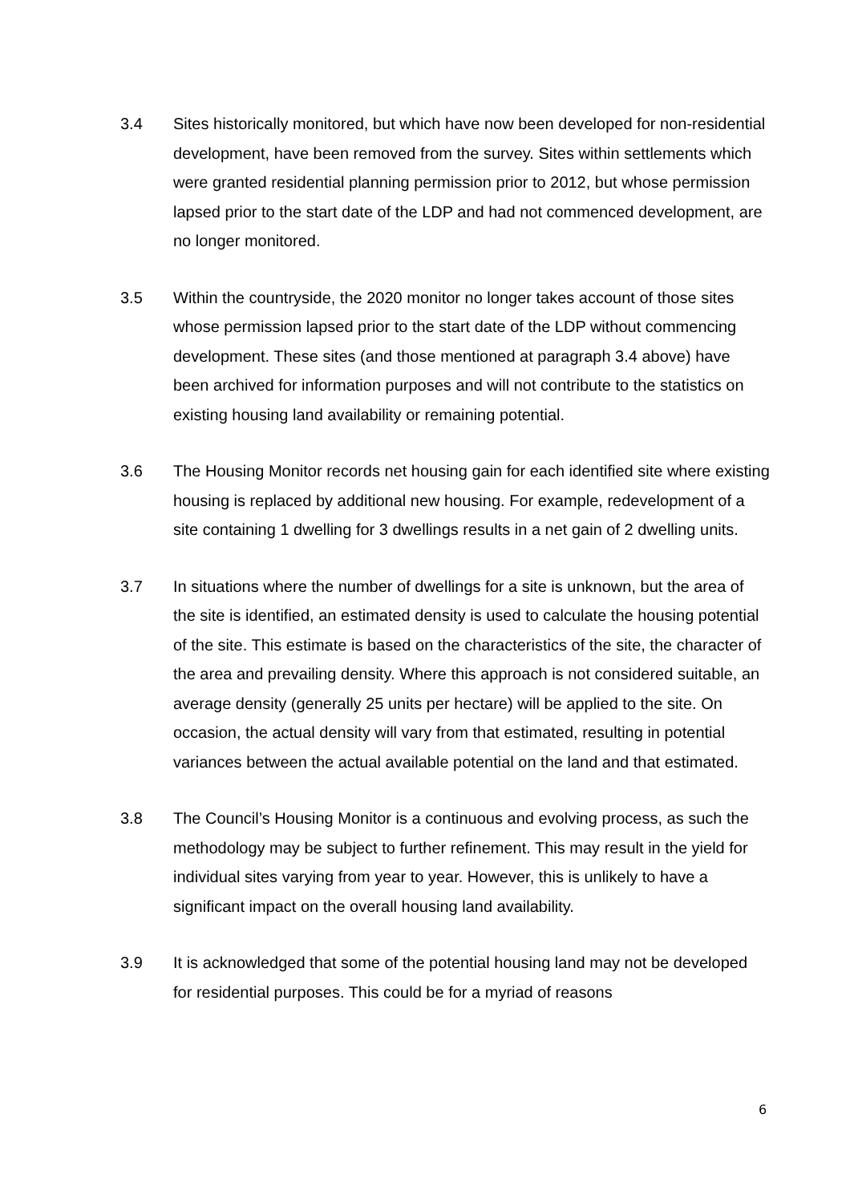3.4 Sites historically monitored, but which have now been developed for non-residential development, have been removed from the survey. Sites within settlements which were granted residential planning permission prior to 2012, but whose permission lapsed prior to the start date of the LDP and had not commenced development, are no longer monitored.
3.5 Within the countryside, the 2020 monitor no longer takes account of those sites whose permission lapsed prior to the start date of the LDP without commencing development. These sites (and those mentioned at paragraph 3.4 above) have been archived for information purposes and will not contribute to the statistics on existing housing land availability or remaining potential.
3.6 The Housing Monitor records net housing gain for each identified site where existing housing is replaced by additional new housing. For example, redevelopment of a site containing 1 dwelling for 3 dwellings results in a net gain of 2 dwelling units.
3.7 In situations where the number of dwellings for a site is unknown, but the area of the site is identified, an estimated density is used to calculate the housing potential of the site. This estimate is based on the characteristics of the site, the character of the area and prevailing density. Where this approach is not considered suitable, an average density (generally 25 units per hectare) will be applied to the site. On occasion, the actual density will vary from that estimated, resulting in potential variances between the actual available potential on the land and that estimated.
3.8 The Council’s Housing Monitor is a continuous and evolving process, as such the methodology may be subject to further refinement. This may result in the yield for individual sites varying from year to year. However, this is unlikely to have a significant impact on the overall housing land availability.
3.9 It is acknowledged that some of the potential housing land may not be developed for residential purposes. This could be for a myriad of reasons
6